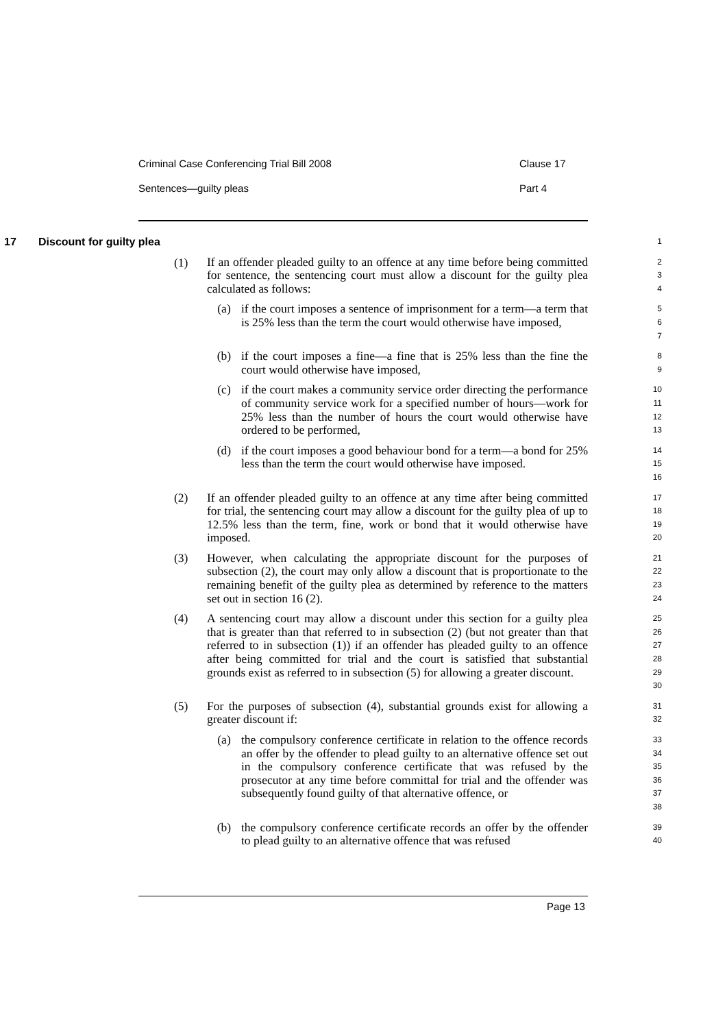Criminal Case Conferencing Trial Bill 2008 Clause 17
Sentences—guilty pleas Part 4
17 Discount for guilty plea
1
(1)
If an offender pleaded guilty to an offence at any time before being committed for sentence, the sentencing court must allow a discount for the guilty plea calculated as follows:
2
3
4
(a) if the court imposes a sentence of imprisonment for a term—a term that is 25% less than the term the court would otherwise have imposed,
5
6
7
(b) if the court imposes a fine—a fine that is 25% less than the fine the court would otherwise have imposed,
8
9
(c) if the court makes a community service order directing the performance of community service work for a specified number of hours—work for 25% less than the number of hours the court would otherwise have ordered to be performed,
10
11
12
13
(d) if the court imposes a good behaviour bond for a term—a bond for 25% less than the term the court would otherwise have imposed.
14
15
16
(2) If an offender pleaded guilty to an offence at any time after being committed for trial, the sentencing court may allow a discount for the guilty plea of up to 12.5% less than the term, fine, work or bond that it would otherwise have imposed.
17
18
19
20
(3) However, when calculating the appropriate discount for the purposes of subsection (2), the court may only allow a discount that is proportionate to the remaining benefit of the guilty plea as determined by reference to the matters set out in section 16 (2).
21
22
23
24
(4) A sentencing court may allow a discount under this section for a guilty plea that is greater than that referred to in subsection (2) (but not greater than that referred to in subsection (1)) if an offender has pleaded guilty to an offence after being committed for trial and the court is satisfied that substantial grounds exist as referred to in subsection (5) for allowing a greater discount.
25
26
27
28
29
30
(5) For the purposes of subsection (4), substantial grounds exist for allowing a greater discount if:
31
32
(a) the compulsory conference certificate in relation to the offence records an offer by the offender to plead guilty to an alternative offence set out in the compulsory conference certificate that was refused by the prosecutor at any time before committal for trial and the offender was subsequently found guilty of that alternative offence, or
33
34
35
36
37
38
(b) the compulsory conference certificate records an offer by the offender to plead guilty to an alternative offence that was refused
39
40
Page 13